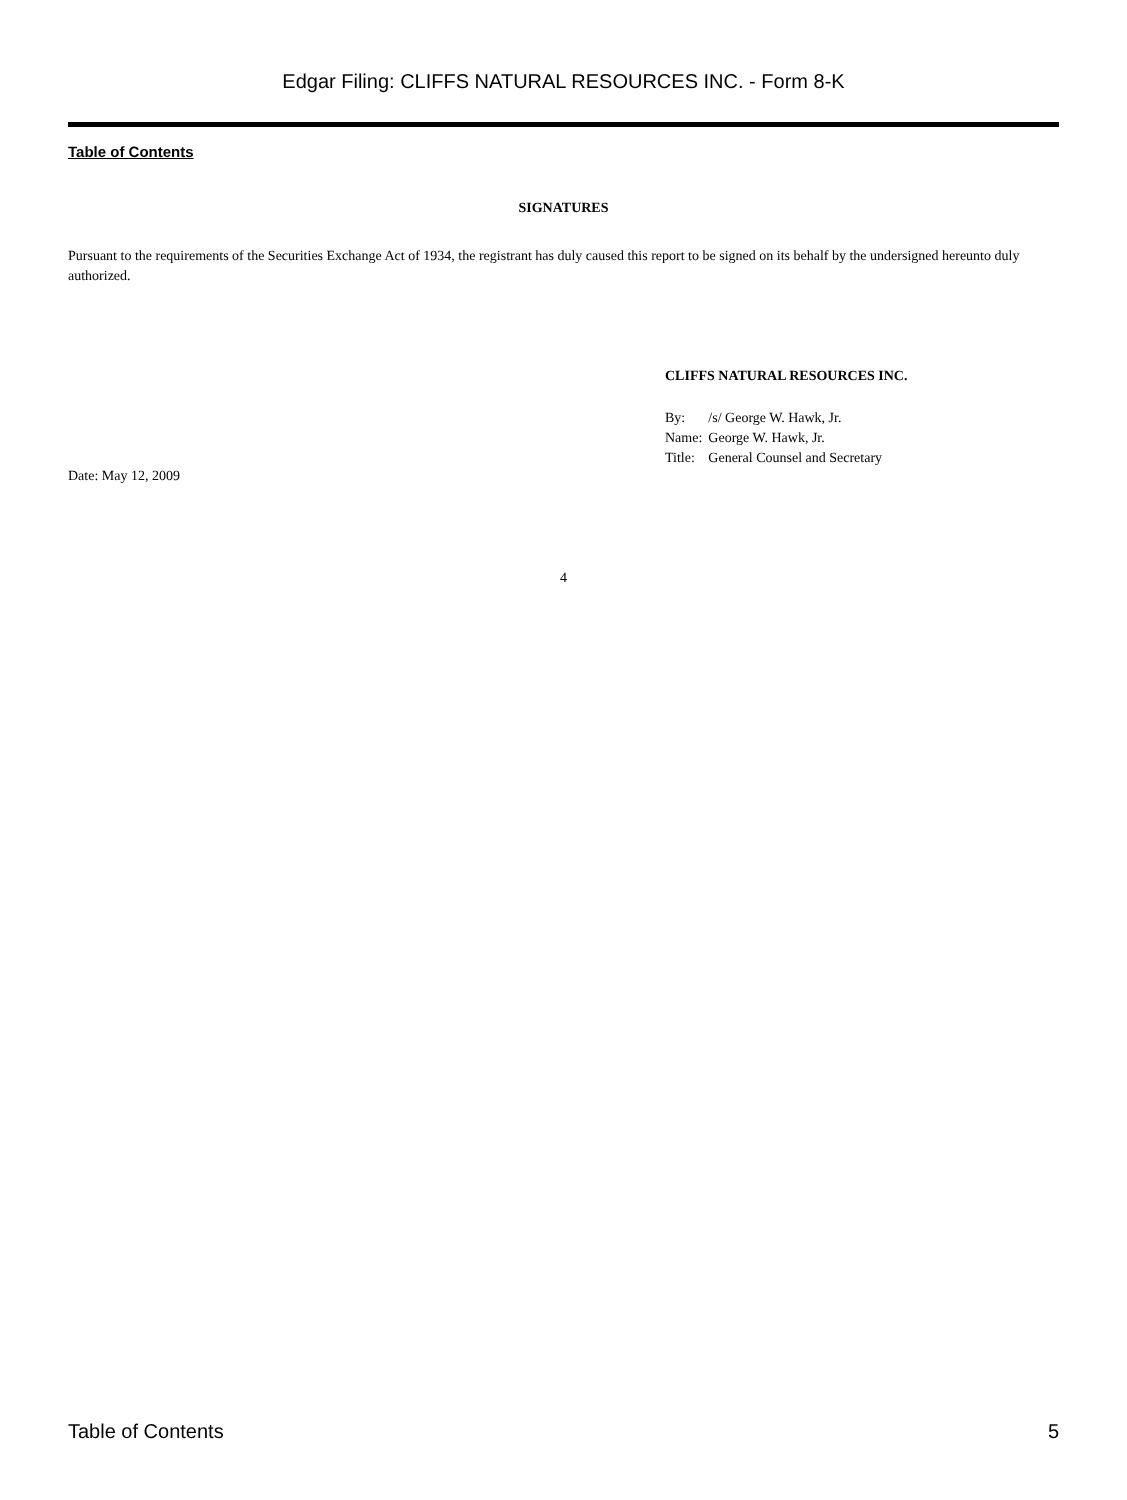Edgar Filing: CLIFFS NATURAL RESOURCES INC. - Form 8-K
Table of Contents
SIGNATURES
Pursuant to the requirements of the Securities Exchange Act of 1934, the registrant has duly caused this report to be signed on its behalf by the undersigned hereunto duly authorized.
CLIFFS NATURAL RESOURCES INC.
| By: | /s/ George W. Hawk, Jr. |
| Name: | George W. Hawk, Jr. |
| Title: | General Counsel and Secretary |
Date: May 12, 2009
4
Table of Contents 5